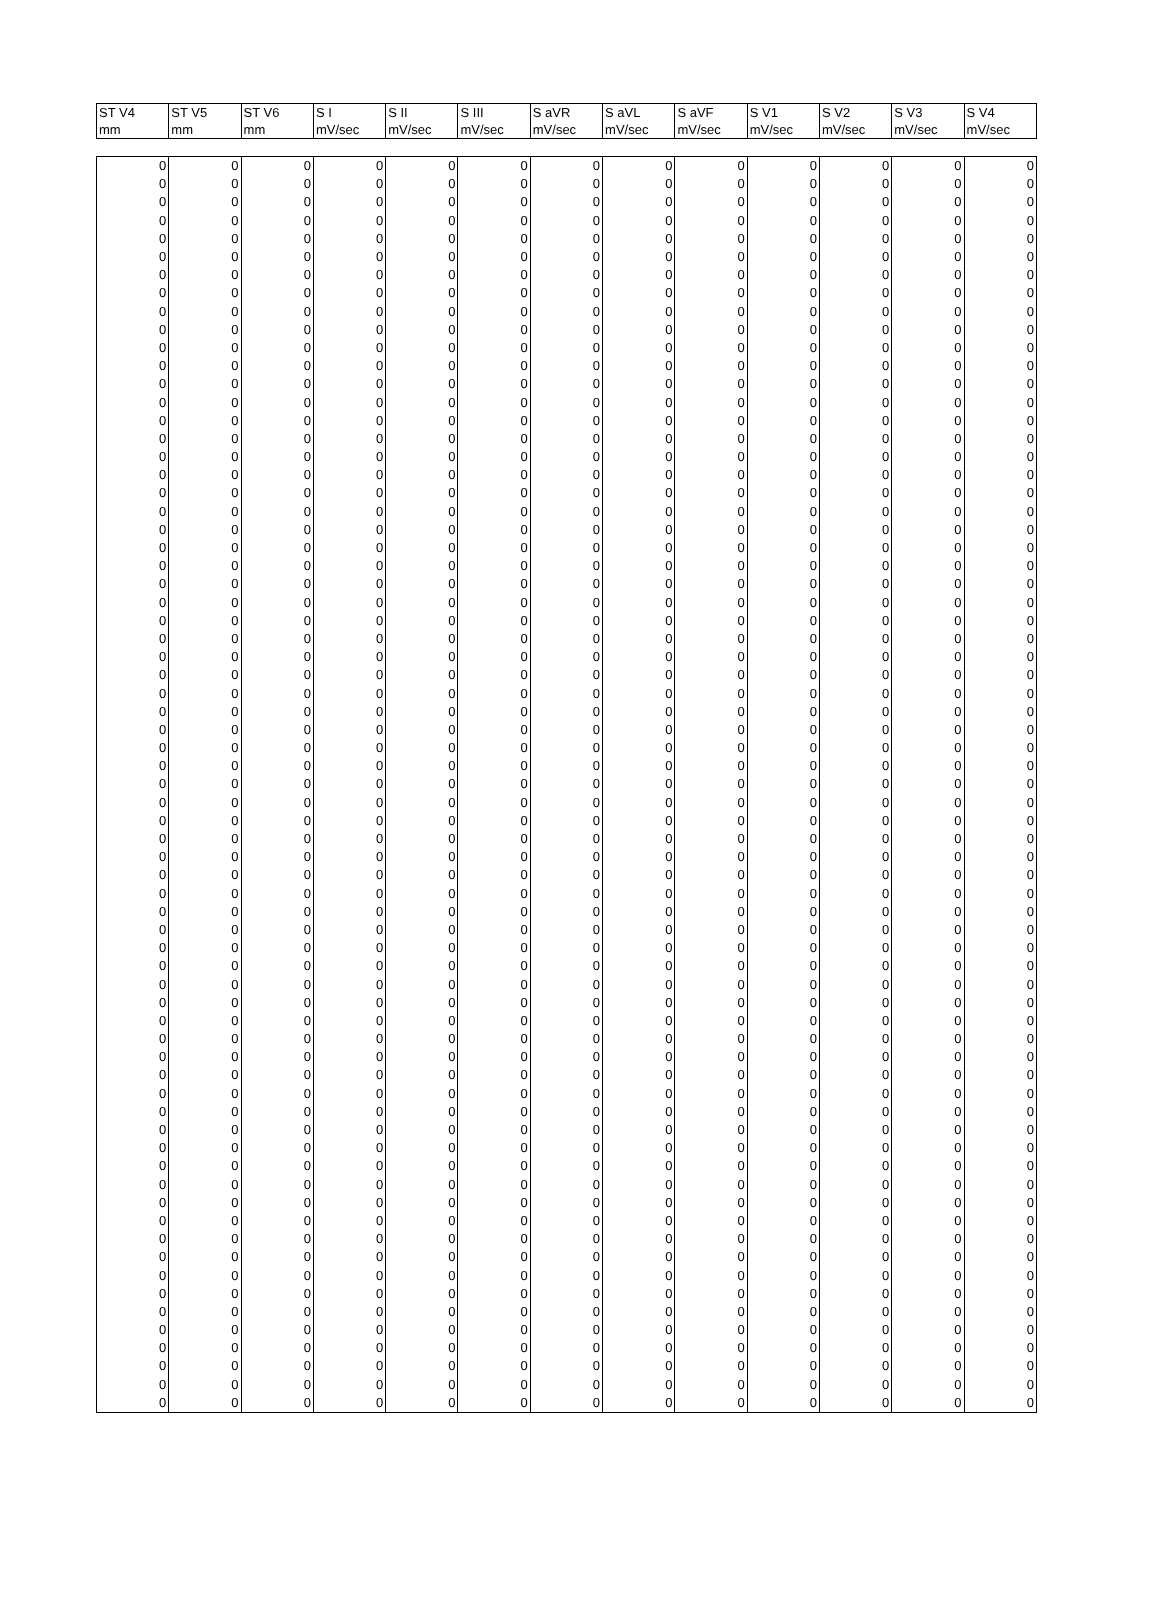| ST V4 | ST V5 | ST V6 | S I | S II | S III | S aVR | S aVL | S aVF | S V1 | S V2 | S V3 | S V4 |
| --- | --- | --- | --- | --- | --- | --- | --- | --- | --- | --- | --- | --- |
| mm | mm | mm | mV/sec | mV/sec | mV/sec | mV/sec | mV/sec | mV/sec | mV/sec | mV/sec | mV/sec | mV/sec |
| 0 | 0 | 0 | 0 | 0 | 0 | 0 | 0 | 0 | 0 | 0 | 0 | 0 |
| 0 | 0 | 0 | 0 | 0 | 0 | 0 | 0 | 0 | 0 | 0 | 0 | 0 |
| 0 | 0 | 0 | 0 | 0 | 0 | 0 | 0 | 0 | 0 | 0 | 0 | 0 |
| 0 | 0 | 0 | 0 | 0 | 0 | 0 | 0 | 0 | 0 | 0 | 0 | 0 |
| 0 | 0 | 0 | 0 | 0 | 0 | 0 | 0 | 0 | 0 | 0 | 0 | 0 |
| 0 | 0 | 0 | 0 | 0 | 0 | 0 | 0 | 0 | 0 | 0 | 0 | 0 |
| 0 | 0 | 0 | 0 | 0 | 0 | 0 | 0 | 0 | 0 | 0 | 0 | 0 |
| 0 | 0 | 0 | 0 | 0 | 0 | 0 | 0 | 0 | 0 | 0 | 0 | 0 |
| 0 | 0 | 0 | 0 | 0 | 0 | 0 | 0 | 0 | 0 | 0 | 0 | 0 |
| 0 | 0 | 0 | 0 | 0 | 0 | 0 | 0 | 0 | 0 | 0 | 0 | 0 |
| 0 | 0 | 0 | 0 | 0 | 0 | 0 | 0 | 0 | 0 | 0 | 0 | 0 |
| 0 | 0 | 0 | 0 | 0 | 0 | 0 | 0 | 0 | 0 | 0 | 0 | 0 |
| 0 | 0 | 0 | 0 | 0 | 0 | 0 | 0 | 0 | 0 | 0 | 0 | 0 |
| 0 | 0 | 0 | 0 | 0 | 0 | 0 | 0 | 0 | 0 | 0 | 0 | 0 |
| 0 | 0 | 0 | 0 | 0 | 0 | 0 | 0 | 0 | 0 | 0 | 0 | 0 |
| 0 | 0 | 0 | 0 | 0 | 0 | 0 | 0 | 0 | 0 | 0 | 0 | 0 |
| 0 | 0 | 0 | 0 | 0 | 0 | 0 | 0 | 0 | 0 | 0 | 0 | 0 |
| 0 | 0 | 0 | 0 | 0 | 0 | 0 | 0 | 0 | 0 | 0 | 0 | 0 |
| 0 | 0 | 0 | 0 | 0 | 0 | 0 | 0 | 0 | 0 | 0 | 0 | 0 |
| 0 | 0 | 0 | 0 | 0 | 0 | 0 | 0 | 0 | 0 | 0 | 0 | 0 |
| 0 | 0 | 0 | 0 | 0 | 0 | 0 | 0 | 0 | 0 | 0 | 0 | 0 |
| 0 | 0 | 0 | 0 | 0 | 0 | 0 | 0 | 0 | 0 | 0 | 0 | 0 |
| 0 | 0 | 0 | 0 | 0 | 0 | 0 | 0 | 0 | 0 | 0 | 0 | 0 |
| 0 | 0 | 0 | 0 | 0 | 0 | 0 | 0 | 0 | 0 | 0 | 0 | 0 |
| 0 | 0 | 0 | 0 | 0 | 0 | 0 | 0 | 0 | 0 | 0 | 0 | 0 |
| 0 | 0 | 0 | 0 | 0 | 0 | 0 | 0 | 0 | 0 | 0 | 0 | 0 |
| 0 | 0 | 0 | 0 | 0 | 0 | 0 | 0 | 0 | 0 | 0 | 0 | 0 |
| 0 | 0 | 0 | 0 | 0 | 0 | 0 | 0 | 0 | 0 | 0 | 0 | 0 |
| 0 | 0 | 0 | 0 | 0 | 0 | 0 | 0 | 0 | 0 | 0 | 0 | 0 |
| 0 | 0 | 0 | 0 | 0 | 0 | 0 | 0 | 0 | 0 | 0 | 0 | 0 |
| 0 | 0 | 0 | 0 | 0 | 0 | 0 | 0 | 0 | 0 | 0 | 0 | 0 |
| 0 | 0 | 0 | 0 | 0 | 0 | 0 | 0 | 0 | 0 | 0 | 0 | 0 |
| 0 | 0 | 0 | 0 | 0 | 0 | 0 | 0 | 0 | 0 | 0 | 0 | 0 |
| 0 | 0 | 0 | 0 | 0 | 0 | 0 | 0 | 0 | 0 | 0 | 0 | 0 |
| 0 | 0 | 0 | 0 | 0 | 0 | 0 | 0 | 0 | 0 | 0 | 0 | 0 |
| 0 | 0 | 0 | 0 | 0 | 0 | 0 | 0 | 0 | 0 | 0 | 0 | 0 |
| 0 | 0 | 0 | 0 | 0 | 0 | 0 | 0 | 0 | 0 | 0 | 0 | 0 |
| 0 | 0 | 0 | 0 | 0 | 0 | 0 | 0 | 0 | 0 | 0 | 0 | 0 |
| 0 | 0 | 0 | 0 | 0 | 0 | 0 | 0 | 0 | 0 | 0 | 0 | 0 |
| 0 | 0 | 0 | 0 | 0 | 0 | 0 | 0 | 0 | 0 | 0 | 0 | 0 |
| 0 | 0 | 0 | 0 | 0 | 0 | 0 | 0 | 0 | 0 | 0 | 0 | 0 |
| 0 | 0 | 0 | 0 | 0 | 0 | 0 | 0 | 0 | 0 | 0 | 0 | 0 |
| 0 | 0 | 0 | 0 | 0 | 0 | 0 | 0 | 0 | 0 | 0 | 0 | 0 |
| 0 | 0 | 0 | 0 | 0 | 0 | 0 | 0 | 0 | 0 | 0 | 0 | 0 |
| 0 | 0 | 0 | 0 | 0 | 0 | 0 | 0 | 0 | 0 | 0 | 0 | 0 |
| 0 | 0 | 0 | 0 | 0 | 0 | 0 | 0 | 0 | 0 | 0 | 0 | 0 |
| 0 | 0 | 0 | 0 | 0 | 0 | 0 | 0 | 0 | 0 | 0 | 0 | 0 |
| 0 | 0 | 0 | 0 | 0 | 0 | 0 | 0 | 0 | 0 | 0 | 0 | 0 |
| 0 | 0 | 0 | 0 | 0 | 0 | 0 | 0 | 0 | 0 | 0 | 0 | 0 |
| 0 | 0 | 0 | 0 | 0 | 0 | 0 | 0 | 0 | 0 | 0 | 0 | 0 |
| 0 | 0 | 0 | 0 | 0 | 0 | 0 | 0 | 0 | 0 | 0 | 0 | 0 |
| 0 | 0 | 0 | 0 | 0 | 0 | 0 | 0 | 0 | 0 | 0 | 0 | 0 |
| 0 | 0 | 0 | 0 | 0 | 0 | 0 | 0 | 0 | 0 | 0 | 0 | 0 |
| 0 | 0 | 0 | 0 | 0 | 0 | 0 | 0 | 0 | 0 | 0 | 0 | 0 |
| 0 | 0 | 0 | 0 | 0 | 0 | 0 | 0 | 0 | 0 | 0 | 0 | 0 |
| 0 | 0 | 0 | 0 | 0 | 0 | 0 | 0 | 0 | 0 | 0 | 0 | 0 |
| 0 | 0 | 0 | 0 | 0 | 0 | 0 | 0 | 0 | 0 | 0 | 0 | 0 |
| 0 | 0 | 0 | 0 | 0 | 0 | 0 | 0 | 0 | 0 | 0 | 0 | 0 |
| 0 | 0 | 0 | 0 | 0 | 0 | 0 | 0 | 0 | 0 | 0 | 0 | 0 |
| 0 | 0 | 0 | 0 | 0 | 0 | 0 | 0 | 0 | 0 | 0 | 0 | 0 |
| 0 | 0 | 0 | 0 | 0 | 0 | 0 | 0 | 0 | 0 | 0 | 0 | 0 |
| 0 | 0 | 0 | 0 | 0 | 0 | 0 | 0 | 0 | 0 | 0 | 0 | 0 |
| 0 | 0 | 0 | 0 | 0 | 0 | 0 | 0 | 0 | 0 | 0 | 0 | 0 |
| 0 | 0 | 0 | 0 | 0 | 0 | 0 | 0 | 0 | 0 | 0 | 0 | 0 |
| 0 | 0 | 0 | 0 | 0 | 0 | 0 | 0 | 0 | 0 | 0 | 0 | 0 |
| 0 | 0 | 0 | 0 | 0 | 0 | 0 | 0 | 0 | 0 | 0 | 0 | 0 |
| 0 | 0 | 0 | 0 | 0 | 0 | 0 | 0 | 0 | 0 | 0 | 0 | 0 |
| 0 | 0 | 0 | 0 | 0 | 0 | 0 | 0 | 0 | 0 | 0 | 0 | 0 |
| 0 | 0 | 0 | 0 | 0 | 0 | 0 | 0 | 0 | 0 | 0 | 0 | 0 |